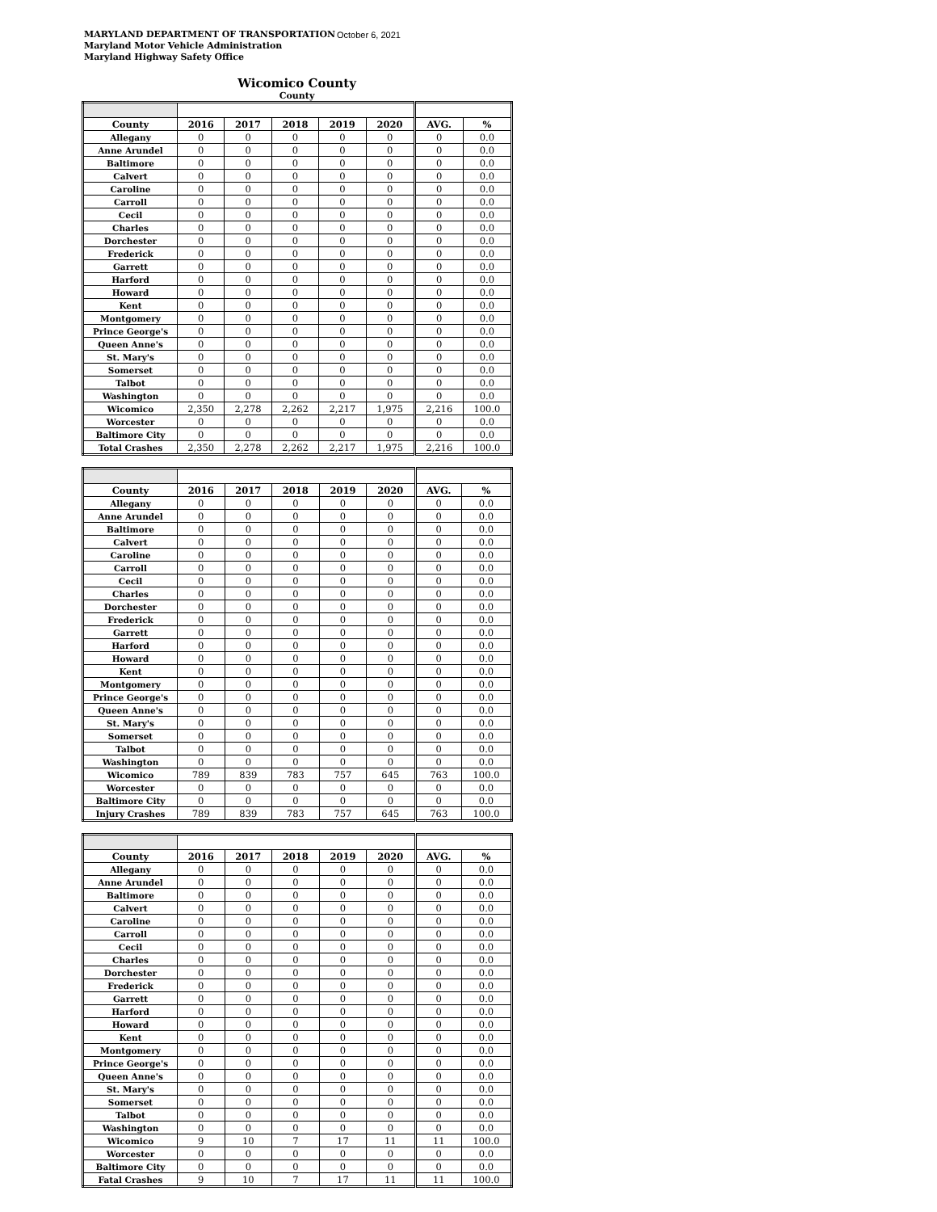MARYLAND DEPARTMENT OF TRANSPORTATION
Maryland Motor Vehicle Administration
Maryland Highway Safety Office
October 6, 2021
Wicomico County
County
| County | 2016 | 2017 | 2018 | 2019 | 2020 | AVG. | % |
| --- | --- | --- | --- | --- | --- | --- | --- |
| Allegany | 0 | 0 | 0 | 0 | 0 | 0 | 0.0 |
| Anne Arundel | 0 | 0 | 0 | 0 | 0 | 0 | 0.0 |
| Baltimore | 0 | 0 | 0 | 0 | 0 | 0 | 0.0 |
| Calvert | 0 | 0 | 0 | 0 | 0 | 0 | 0.0 |
| Caroline | 0 | 0 | 0 | 0 | 0 | 0 | 0.0 |
| Carroll | 0 | 0 | 0 | 0 | 0 | 0 | 0.0 |
| Cecil | 0 | 0 | 0 | 0 | 0 | 0 | 0.0 |
| Charles | 0 | 0 | 0 | 0 | 0 | 0 | 0.0 |
| Dorchester | 0 | 0 | 0 | 0 | 0 | 0 | 0.0 |
| Frederick | 0 | 0 | 0 | 0 | 0 | 0 | 0.0 |
| Garrett | 0 | 0 | 0 | 0 | 0 | 0 | 0.0 |
| Harford | 0 | 0 | 0 | 0 | 0 | 0 | 0.0 |
| Howard | 0 | 0 | 0 | 0 | 0 | 0 | 0.0 |
| Kent | 0 | 0 | 0 | 0 | 0 | 0 | 0.0 |
| Montgomery | 0 | 0 | 0 | 0 | 0 | 0 | 0.0 |
| Prince George's | 0 | 0 | 0 | 0 | 0 | 0 | 0.0 |
| Queen Anne's | 0 | 0 | 0 | 0 | 0 | 0 | 0.0 |
| St. Mary's | 0 | 0 | 0 | 0 | 0 | 0 | 0.0 |
| Somerset | 0 | 0 | 0 | 0 | 0 | 0 | 0.0 |
| Talbot | 0 | 0 | 0 | 0 | 0 | 0 | 0.0 |
| Washington | 0 | 0 | 0 | 0 | 0 | 0 | 0.0 |
| Wicomico | 2,350 | 2,278 | 2,262 | 2,217 | 1,975 | 2,216 | 100.0 |
| Worcester | 0 | 0 | 0 | 0 | 0 | 0 | 0.0 |
| Baltimore City | 0 | 0 | 0 | 0 | 0 | 0 | 0.0 |
| Total Crashes | 2,350 | 2,278 | 2,262 | 2,217 | 1,975 | 2,216 | 100.0 |
| County | 2016 | 2017 | 2018 | 2019 | 2020 | AVG. | % |
| --- | --- | --- | --- | --- | --- | --- | --- |
| Allegany | 0 | 0 | 0 | 0 | 0 | 0 | 0.0 |
| Anne Arundel | 0 | 0 | 0 | 0 | 0 | 0 | 0.0 |
| Baltimore | 0 | 0 | 0 | 0 | 0 | 0 | 0.0 |
| Calvert | 0 | 0 | 0 | 0 | 0 | 0 | 0.0 |
| Caroline | 0 | 0 | 0 | 0 | 0 | 0 | 0.0 |
| Carroll | 0 | 0 | 0 | 0 | 0 | 0 | 0.0 |
| Cecil | 0 | 0 | 0 | 0 | 0 | 0 | 0.0 |
| Charles | 0 | 0 | 0 | 0 | 0 | 0 | 0.0 |
| Dorchester | 0 | 0 | 0 | 0 | 0 | 0 | 0.0 |
| Frederick | 0 | 0 | 0 | 0 | 0 | 0 | 0.0 |
| Garrett | 0 | 0 | 0 | 0 | 0 | 0 | 0.0 |
| Harford | 0 | 0 | 0 | 0 | 0 | 0 | 0.0 |
| Howard | 0 | 0 | 0 | 0 | 0 | 0 | 0.0 |
| Kent | 0 | 0 | 0 | 0 | 0 | 0 | 0.0 |
| Montgomery | 0 | 0 | 0 | 0 | 0 | 0 | 0.0 |
| Prince George's | 0 | 0 | 0 | 0 | 0 | 0 | 0.0 |
| Queen Anne's | 0 | 0 | 0 | 0 | 0 | 0 | 0.0 |
| St. Mary's | 0 | 0 | 0 | 0 | 0 | 0 | 0.0 |
| Somerset | 0 | 0 | 0 | 0 | 0 | 0 | 0.0 |
| Talbot | 0 | 0 | 0 | 0 | 0 | 0 | 0.0 |
| Washington | 0 | 0 | 0 | 0 | 0 | 0 | 0.0 |
| Wicomico | 789 | 839 | 783 | 757 | 645 | 763 | 100.0 |
| Worcester | 0 | 0 | 0 | 0 | 0 | 0 | 0.0 |
| Baltimore City | 0 | 0 | 0 | 0 | 0 | 0 | 0.0 |
| Injury Crashes | 789 | 839 | 783 | 757 | 645 | 763 | 100.0 |
| County | 2016 | 2017 | 2018 | 2019 | 2020 | AVG. | % |
| --- | --- | --- | --- | --- | --- | --- | --- |
| Allegany | 0 | 0 | 0 | 0 | 0 | 0 | 0.0 |
| Anne Arundel | 0 | 0 | 0 | 0 | 0 | 0 | 0.0 |
| Baltimore | 0 | 0 | 0 | 0 | 0 | 0 | 0.0 |
| Calvert | 0 | 0 | 0 | 0 | 0 | 0 | 0.0 |
| Caroline | 0 | 0 | 0 | 0 | 0 | 0 | 0.0 |
| Carroll | 0 | 0 | 0 | 0 | 0 | 0 | 0.0 |
| Cecil | 0 | 0 | 0 | 0 | 0 | 0 | 0.0 |
| Charles | 0 | 0 | 0 | 0 | 0 | 0 | 0.0 |
| Dorchester | 0 | 0 | 0 | 0 | 0 | 0 | 0.0 |
| Frederick | 0 | 0 | 0 | 0 | 0 | 0 | 0.0 |
| Garrett | 0 | 0 | 0 | 0 | 0 | 0 | 0.0 |
| Harford | 0 | 0 | 0 | 0 | 0 | 0 | 0.0 |
| Howard | 0 | 0 | 0 | 0 | 0 | 0 | 0.0 |
| Kent | 0 | 0 | 0 | 0 | 0 | 0 | 0.0 |
| Montgomery | 0 | 0 | 0 | 0 | 0 | 0 | 0.0 |
| Prince George's | 0 | 0 | 0 | 0 | 0 | 0 | 0.0 |
| Queen Anne's | 0 | 0 | 0 | 0 | 0 | 0 | 0.0 |
| St. Mary's | 0 | 0 | 0 | 0 | 0 | 0 | 0.0 |
| Somerset | 0 | 0 | 0 | 0 | 0 | 0 | 0.0 |
| Talbot | 0 | 0 | 0 | 0 | 0 | 0 | 0.0 |
| Washington | 0 | 0 | 0 | 0 | 0 | 0 | 0.0 |
| Wicomico | 9 | 10 | 7 | 17 | 11 | 11 | 100.0 |
| Worcester | 0 | 0 | 0 | 0 | 0 | 0 | 0.0 |
| Baltimore City | 0 | 0 | 0 | 0 | 0 | 0 | 0.0 |
| Fatal Crashes | 9 | 10 | 7 | 17 | 11 | 11 | 100.0 |